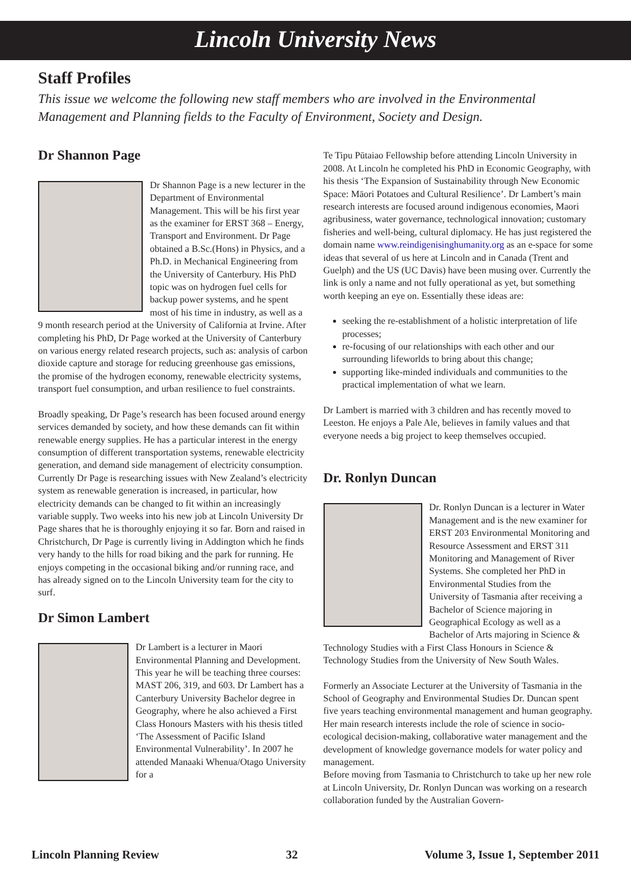Lincoln University News
Staff Profiles
This issue we welcome the following new staff members who are involved in the Environmental Management and Planning fields to the Faculty of Environment, Society and Design.
Dr Shannon Page
Dr Shannon Page is a new lecturer in the Department of Environmental Management. This will be his first year as the examiner for ERST 368 – Energy, Transport and Environment. Dr Page obtained a B.Sc.(Hons) in Physics, and a Ph.D. in Mechanical Engineering from the University of Canterbury. His PhD topic was on hydrogen fuel cells for backup power systems, and he spent most of his time in industry, as well as a 9 month research period at the University of California at Irvine. After completing his PhD, Dr Page worked at the University of Canterbury on various energy related research projects, such as: analysis of carbon dioxide capture and storage for reducing greenhouse gas emissions, the promise of the hydrogen economy, renewable electricity systems, transport fuel consumption, and urban resilience to fuel constraints.
Broadly speaking, Dr Page’s research has been focused around energy services demanded by society, and how these demands can fit within renewable energy supplies. He has a particular interest in the energy consumption of different transportation systems, renewable electricity generation, and demand side management of electricity consumption. Currently Dr Page is researching issues with New Zealand’s electricity system as renewable generation is increased, in particular, how electricity demands can be changed to fit within an increasingly variable supply. Two weeks into his new job at Lincoln University Dr Page shares that he is thoroughly enjoying it so far. Born and raised in Christchurch, Dr Page is currently living in Addington which he finds very handy to the hills for road biking and the park for running. He enjoys competing in the occasional biking and/or running race, and has already signed on to the Lincoln University team for the city to surf.
Dr Simon Lambert
Dr Lambert is a lecturer in Maori Environmental Planning and Development. This year he will be teaching three courses: MAST 206, 319, and 603. Dr Lambert has a Canterbury University Bachelor degree in Geography, where he also achieved a First Class Honours Masters with his thesis titled ‘The Assessment of Pacific Island Environmental Vulnerability’. In 2007 he attended Manaaki Whenua/Otago University for a
Te Tipu Pūtaiao Fellowship before attending Lincoln University in 2008. At Lincoln he completed his PhD in Economic Geography, with his thesis ‘The Expansion of Sustainability through New Economic Space: Māori Potatoes and Cultural Resilience’. Dr Lambert’s main research interests are focused around indigenous economies, Maori agribusiness, water governance, technological innovation; customary fisheries and well-being, cultural diplomacy. He has just registered the domain name www.reindigenisinghumanity.org as an e-space for some ideas that several of us here at Lincoln and in Canada (Trent and Guelph) and the US (UC Davis) have been musing over. Currently the link is only a name and not fully operational as yet, but something worth keeping an eye on. Essentially these ideas are:
seeking the re-establishment of a holistic interpretation of life processes;
re-focusing of our relationships with each other and our surrounding lifeworlds to bring about this change;
supporting like-minded individuals and communities to the practical implementation of what we learn.
Dr Lambert is married with 3 children and has recently moved to Leeston. He enjoys a Pale Ale, believes in family values and that everyone needs a big project to keep themselves occupied.
Dr. Ronlyn Duncan
Dr. Ronlyn Duncan is a lecturer in Water Management and is the new examiner for ERST 203 Environmental Monitoring and Resource Assessment and ERST 311 Monitoring and Management of River Systems. She completed her PhD in Environmental Studies from the University of Tasmania after receiving a Bachelor of Science majoring in Geographical Ecology as well as a Bachelor of Arts majoring in Science & Technology Studies with a First Class Honours in Science & Technology Studies from the University of New South Wales.
Formerly an Associate Lecturer at the University of Tasmania in the School of Geography and Environmental Studies Dr. Duncan spent five years teaching environmental management and human geography. Her main research interests include the role of science in socio-ecological decision-making, collaborative water management and the development of knowledge governance models for water policy and management.
Before moving from Tasmania to Christchurch to take up her new role at Lincoln University, Dr. Ronlyn Duncan was working on a research collaboration funded by the Australian Govern-
Lincoln Planning Review 32 Volume 3, Issue 1, September 2011